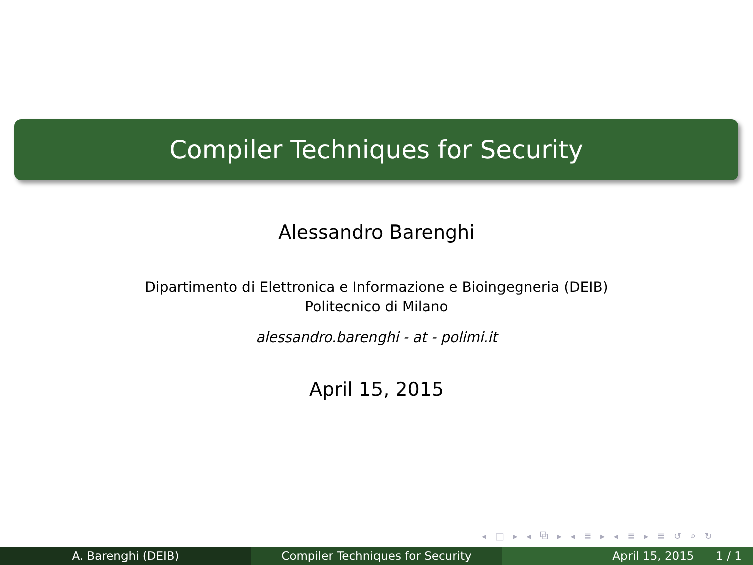Compiler Techniques for Security
Alessandro Barenghi
Dipartimento di Elettronica e Informazione e Bioingegneria (DEIB)
Politecnico di Milano
alessandro.barenghi - at - polimi.it
April 15, 2015
◂ □ ▸ ◂ ⧉ ▸ ◂ ≣ ▸ ◂ ≣ ▸ ≣ ↺ ⌕ ↻
A. Barenghi (DEIB) Compiler Techniques for Security April 15, 2015 1 / 1